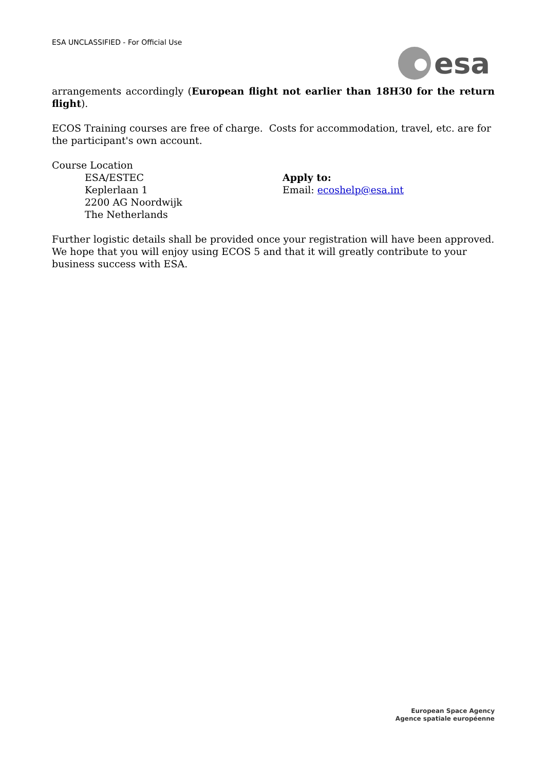ESA UNCLASSIFIED - For Official Use
esa
arrangements accordingly (European flight not earlier than 18H30 for the return flight).
ECOS Training courses are free of charge. Costs for accommodation, travel, etc. are for the participant's own account.
Course Location
ESA/ESTEC
Keplerlaan 1
2200 AG Noordwijk
The Netherlands
Apply to:
Email: ecoshelp@esa.int
Further logistic details shall be provided once your registration will have been approved. We hope that you will enjoy using ECOS 5 and that it will greatly contribute to your business success with ESA.
European Space Agency
Agence spatiale européenne